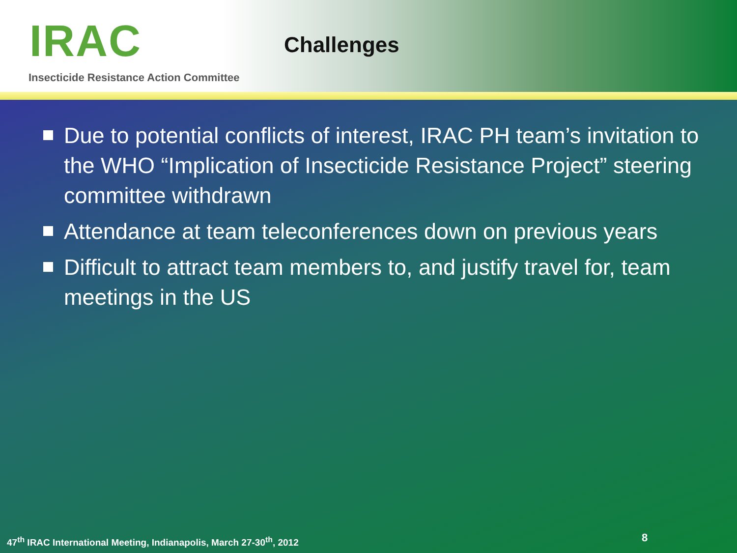IRAC Challenges
Insecticide Resistance Action Committee
Due to potential conflicts of interest, IRAC PH team’s invitation to the WHO “Implication of Insecticide Resistance Project” steering committee withdrawn
Attendance at team teleconferences down on previous years
Difficult to attract team members to, and justify travel for, team meetings in the US
47<sup>th</sup> IRAC International Meeting, Indianapolis, March 27-30<sup>th</sup>, 2012
8